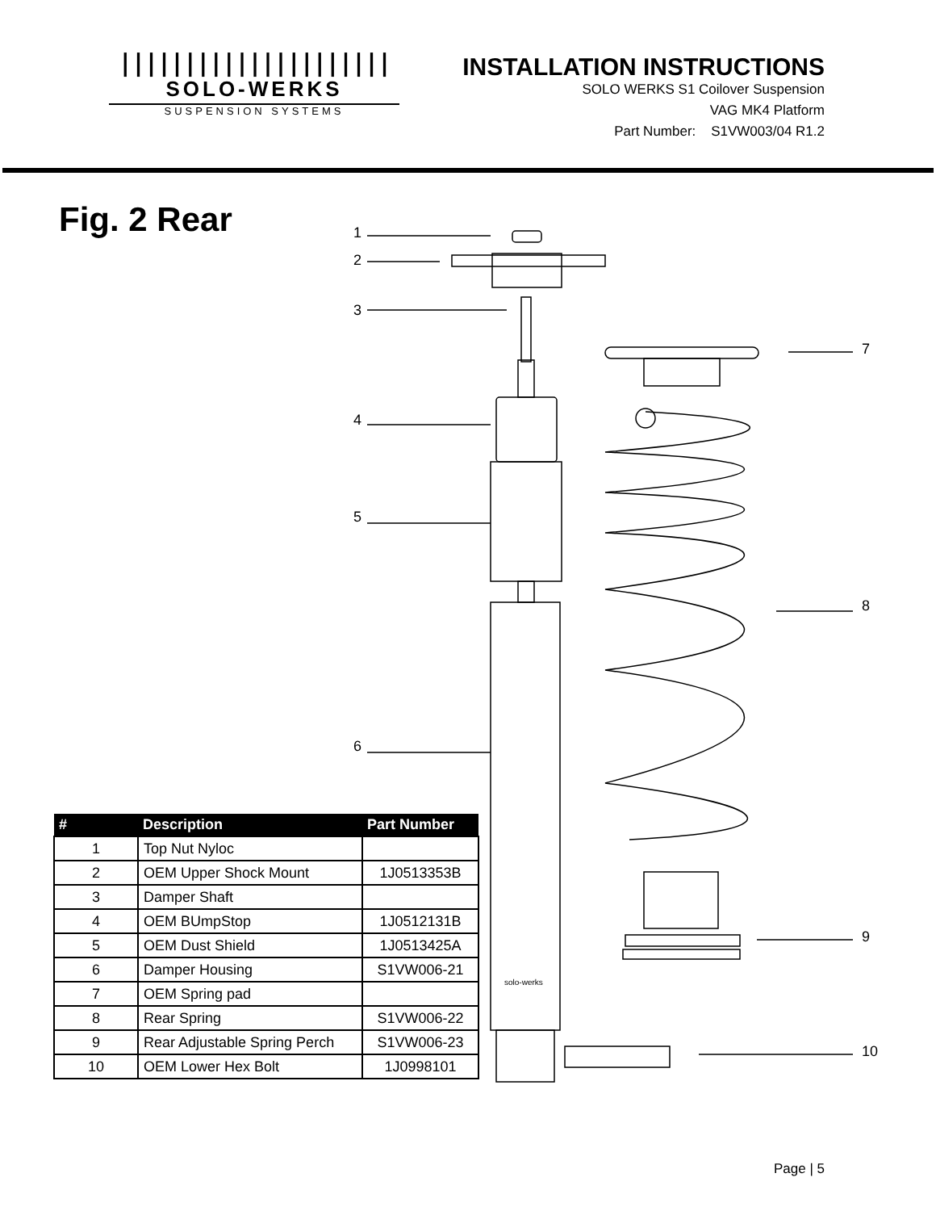|||||||||||||||||||||
SOLO-WERKS
SUSPENSION SYSTEMS
INSTALLATION INSTRUCTIONS
SOLO WERKS S1 Coilover Suspension
VAG MK4 Platform
Part Number: S1VW003/04 R1.2
Fig. 2 Rear
1
2
3
4
5
6
7
8
9
10
solo-werks
| # | Description | Part Number |
| --- | --- | --- |
| 1 | Top Nut Nyloc | |
| 2 | OEM Upper Shock Mount | 1J0513353B |
| 3 | Damper Shaft | |
| 4 | OEM BUmpStop | 1J0512131B |
| 5 | OEM Dust Shield | 1J0513425A |
| 6 | Damper Housing | S1VW006-21 |
| 7 | OEM Spring pad | |
| 8 | Rear Spring | S1VW006-22 |
| 9 | Rear Adjustable Spring Perch | S1VW006-23 |
| 10 | OEM Lower Hex Bolt | 1J0998101 |
Page | 5